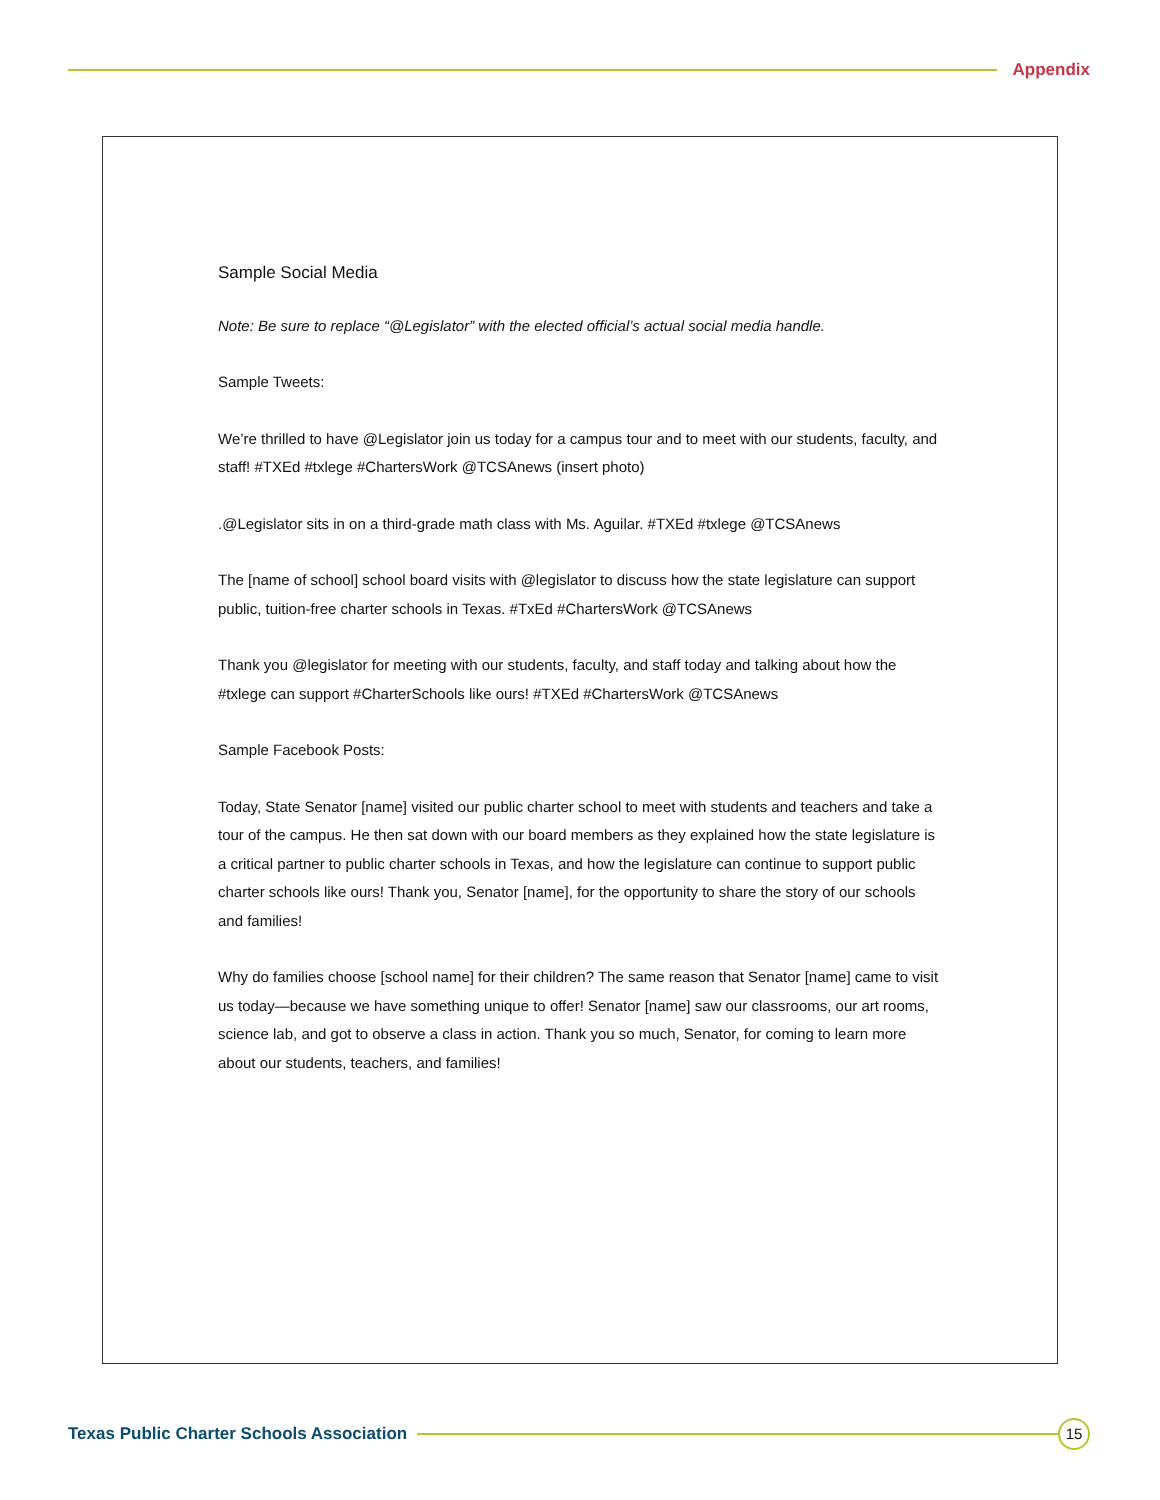Appendix
Sample Social Media
Note: Be sure to replace “@Legislator” with the elected official’s actual social media handle.
Sample Tweets:
We’re thrilled to have @Legislator join us today for a campus tour and to meet with our students, faculty, and staff! #TXEd #txlege #ChartersWork @TCSAnews (insert photo)
.@Legislator sits in on a third-grade math class with Ms. Aguilar. #TXEd #txlege @TCSAnews
The [name of school] school board visits with @legislator to discuss how the state legislature can support public, tuition-free charter schools in Texas. #TxEd #ChartersWork @TCSAnews
Thank you @legislator for meeting with our students, faculty, and staff today and talking about how the #txlege can support #CharterSchools like ours! #TXEd #ChartersWork @TCSAnews
Sample Facebook Posts:
Today, State Senator [name] visited our public charter school to meet with students and teachers and take a tour of the campus. He then sat down with our board members as they explained how the state legislature is a critical partner to public charter schools in Texas, and how the legislature can continue to support public charter schools like ours! Thank you, Senator [name], for the opportunity to share the story of our schools and families!
Why do families choose [school name] for their children? The same reason that Senator [name] came to visit us today—because we have something unique to offer! Senator [name] saw our classrooms, our art rooms, science lab, and got to observe a class in action. Thank you so much, Senator, for coming to learn more about our students, teachers, and families!
Texas Public Charter Schools Association
15